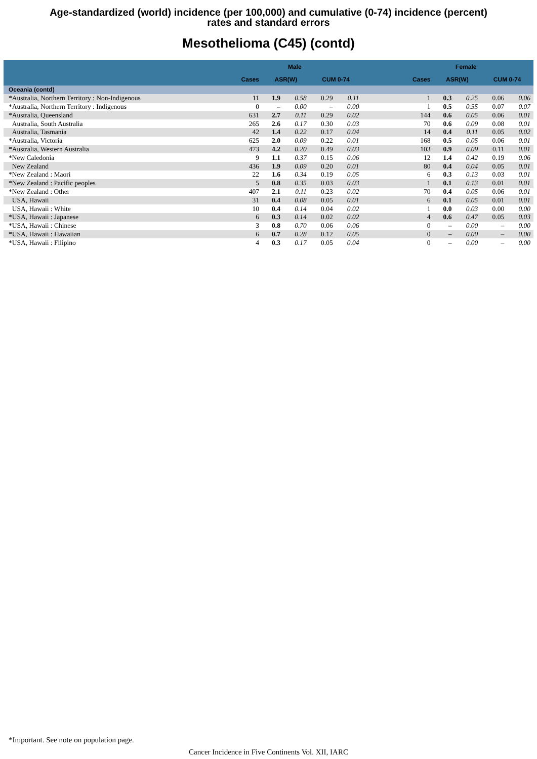Age-standardized (world) incidence (per 100,000) and cumulative (0-74) incidence (percent)
rates and standard errors
Mesothelioma (C45) (contd)
| | Male | | | | | | Female | | | | |
| --- | --- | --- | --- | --- | --- | --- | --- | --- | --- | --- | --- |
| | Cases | ASR(W) | | CUM 0-74 | | | Cases | ASR(W) | | CUM 0-74 | |
| Oceania (contd) | | | | | | | | | | | |
| *Australia, Northern Territory : Non-Indigenous | 11 | 1.9 | 0.58 | 0.29 | 0.11 | | 1 | 0.3 | 0.25 | 0.06 | 0.06 |
| *Australia, Northern Territory : Indigenous | 0 | – | 0.00 | – | 0.00 | | 1 | 0.5 | 0.55 | 0.07 | 0.07 |
| *Australia, Queensland | 631 | 2.7 | 0.11 | 0.29 | 0.02 | | 144 | 0.6 | 0.05 | 0.06 | 0.01 |
| Australia, South Australia | 265 | 2.6 | 0.17 | 0.30 | 0.03 | | 70 | 0.6 | 0.09 | 0.08 | 0.01 |
| Australia, Tasmania | 42 | 1.4 | 0.22 | 0.17 | 0.04 | | 14 | 0.4 | 0.11 | 0.05 | 0.02 |
| *Australia, Victoria | 625 | 2.0 | 0.09 | 0.22 | 0.01 | | 168 | 0.5 | 0.05 | 0.06 | 0.01 |
| *Australia, Western Australia | 473 | 4.2 | 0.20 | 0.49 | 0.03 | | 103 | 0.9 | 0.09 | 0.11 | 0.01 |
| *New Caledonia | 9 | 1.1 | 0.37 | 0.15 | 0.06 | | 12 | 1.4 | 0.42 | 0.19 | 0.06 |
| New Zealand | 436 | 1.9 | 0.09 | 0.20 | 0.01 | | 80 | 0.4 | 0.04 | 0.05 | 0.01 |
| *New Zealand : Maori | 22 | 1.6 | 0.34 | 0.19 | 0.05 | | 6 | 0.3 | 0.13 | 0.03 | 0.01 |
| *New Zealand : Pacific peoples | 5 | 0.8 | 0.35 | 0.03 | 0.03 | | 1 | 0.1 | 0.13 | 0.01 | 0.01 |
| *New Zealand : Other | 407 | 2.1 | 0.11 | 0.23 | 0.02 | | 70 | 0.4 | 0.05 | 0.06 | 0.01 |
| USA, Hawaii | 31 | 0.4 | 0.08 | 0.05 | 0.01 | | 6 | 0.1 | 0.05 | 0.01 | 0.01 |
| USA, Hawaii : White | 10 | 0.4 | 0.14 | 0.04 | 0.02 | | 1 | 0.0 | 0.03 | 0.00 | 0.00 |
| *USA, Hawaii : Japanese | 6 | 0.3 | 0.14 | 0.02 | 0.02 | | 4 | 0.6 | 0.47 | 0.05 | 0.03 |
| *USA, Hawaii : Chinese | 3 | 0.8 | 0.70 | 0.06 | 0.06 | | 0 | – | 0.00 | – | 0.00 |
| *USA, Hawaii : Hawaiian | 6 | 0.7 | 0.28 | 0.12 | 0.05 | | 0 | – | 0.00 | – | 0.00 |
| *USA, Hawaii : Filipino | 4 | 0.3 | 0.17 | 0.05 | 0.04 | | 0 | – | 0.00 | – | 0.00 |
*Important. See note on population page.
Cancer Incidence in Five Continents Vol. XII, IARC